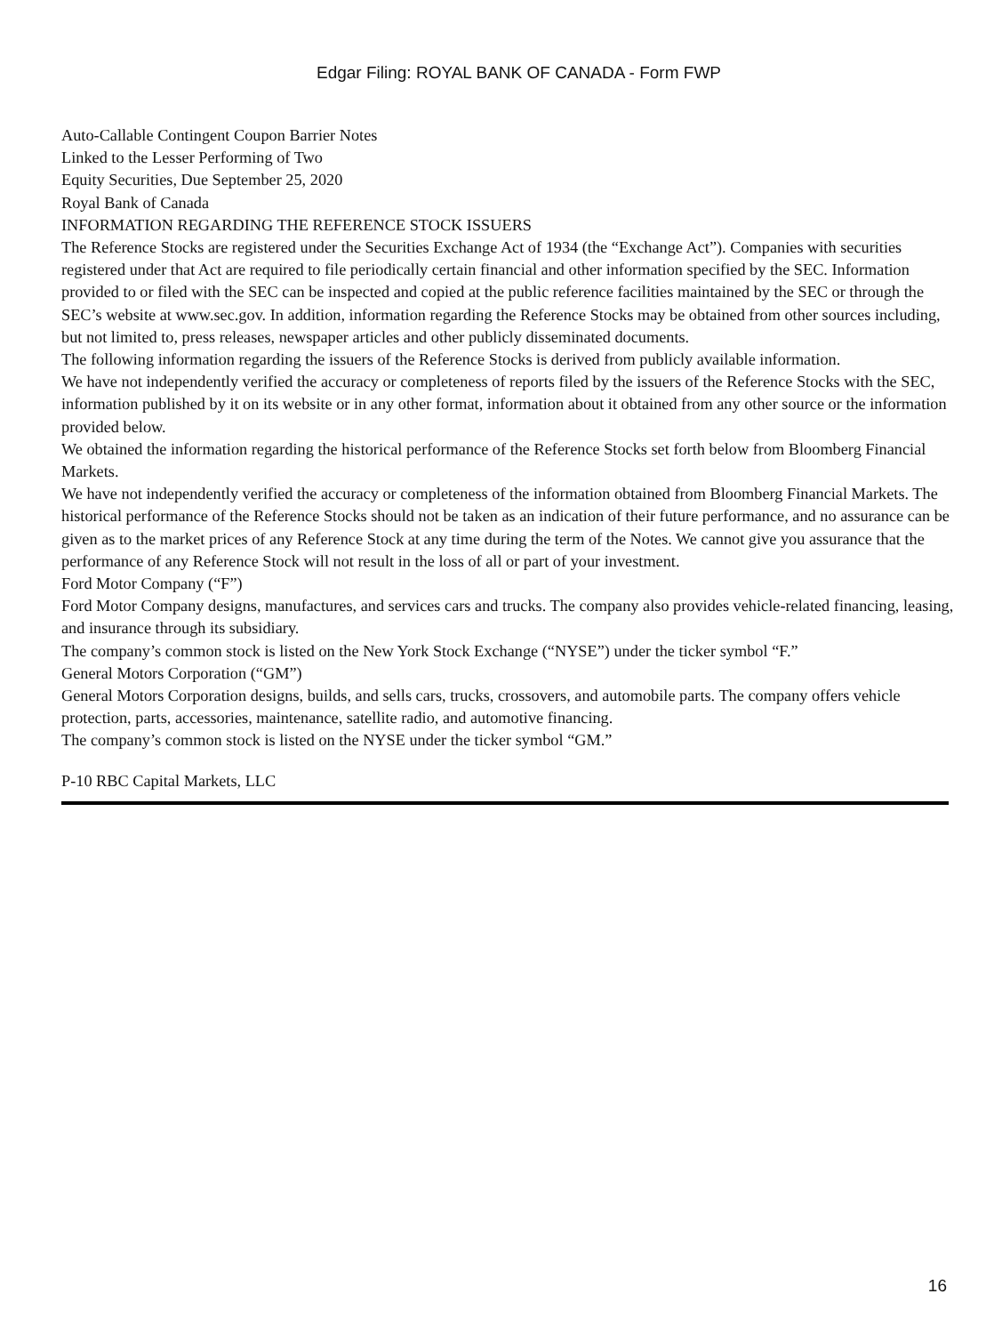Edgar Filing: ROYAL BANK OF CANADA - Form FWP
Auto-Callable Contingent Coupon Barrier Notes
Linked to the Lesser Performing of Two
Equity Securities, Due September 25, 2020
Royal Bank of Canada
INFORMATION REGARDING THE REFERENCE STOCK ISSUERS
The Reference Stocks are registered under the Securities Exchange Act of 1934 (the “Exchange Act”). Companies with securities registered under that Act are required to file periodically certain financial and other information specified by the SEC. Information provided to or filed with the SEC can be inspected and copied at the public reference facilities maintained by the SEC or through the SEC’s website at www.sec.gov. In addition, information regarding the Reference Stocks may be obtained from other sources including, but not limited to, press releases, newspaper articles and other publicly disseminated documents.
The following information regarding the issuers of the Reference Stocks is derived from publicly available information.
We have not independently verified the accuracy or completeness of reports filed by the issuers of the Reference Stocks with the SEC, information published by it on its website or in any other format, information about it obtained from any other source or the information provided below.
We obtained the information regarding the historical performance of the Reference Stocks set forth below from Bloomberg Financial Markets.
We have not independently verified the accuracy or completeness of the information obtained from Bloomberg Financial Markets. The historical performance of the Reference Stocks should not be taken as an indication of their future performance, and no assurance can be given as to the market prices of any Reference Stock at any time during the term of the Notes. We cannot give you assurance that the performance of any Reference Stock will not result in the loss of all or part of your investment.
Ford Motor Company (“F”)
Ford Motor Company designs, manufactures, and services cars and trucks. The company also provides vehicle-related financing, leasing, and insurance through its subsidiary.
The company’s common stock is listed on the New York Stock Exchange (“NYSE”) under the ticker symbol “F.”
General Motors Corporation (“GM”)
General Motors Corporation designs, builds, and sells cars, trucks, crossovers, and automobile parts. The company offers vehicle protection, parts, accessories, maintenance, satellite radio, and automotive financing.
The company’s common stock is listed on the NYSE under the ticker symbol “GM.”
P-10 RBC Capital Markets, LLC
16